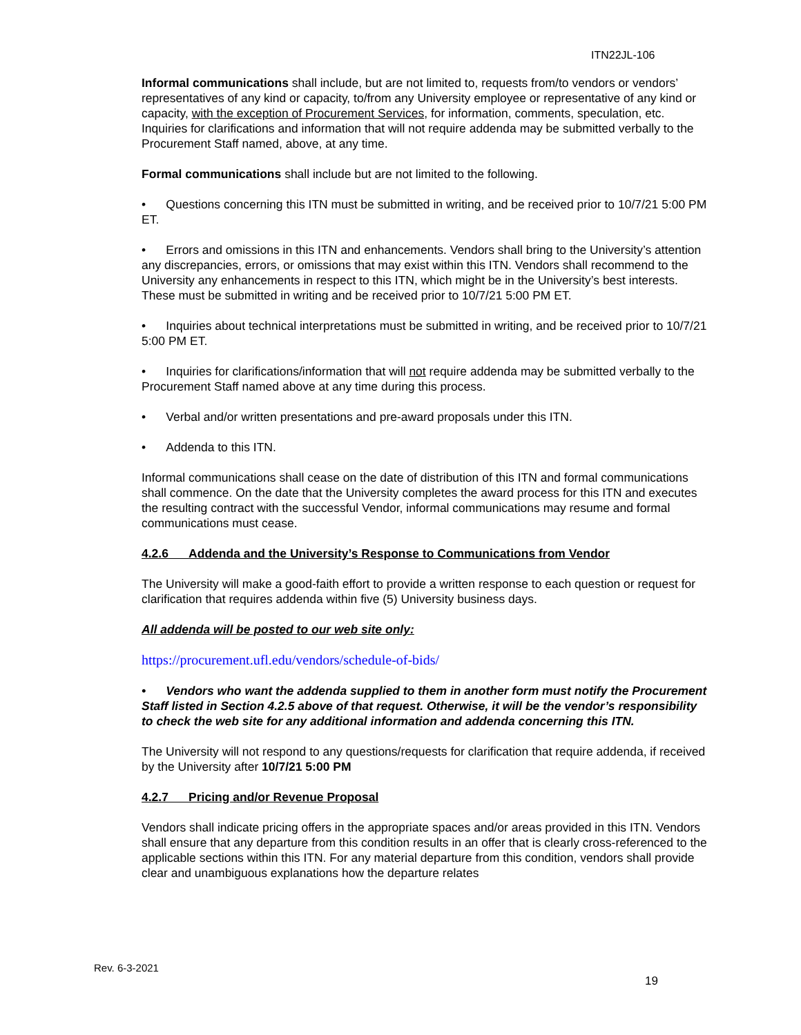ITN22JL-106
Informal communications shall include, but are not limited to, requests from/to vendors or vendors’ representatives of any kind or capacity, to/from any University employee or representative of any kind or capacity, with the exception of Procurement Services, for information, comments, speculation, etc. Inquiries for clarifications and information that will not require addenda may be submitted verbally to the Procurement Staff named, above, at any time.
Formal communications shall include but are not limited to the following.
• Questions concerning this ITN must be submitted in writing, and be received prior to 10/7/21 5:00 PM ET.
• Errors and omissions in this ITN and enhancements. Vendors shall bring to the University’s attention any discrepancies, errors, or omissions that may exist within this ITN. Vendors shall recommend to the University any enhancements in respect to this ITN, which might be in the University’s best interests. These must be submitted in writing and be received prior to 10/7/21 5:00 PM ET.
• Inquiries about technical interpretations must be submitted in writing, and be received prior to 10/7/21 5:00 PM ET.
• Inquiries for clarifications/information that will not require addenda may be submitted verbally to the Procurement Staff named above at any time during this process.
• Verbal and/or written presentations and pre-award proposals under this ITN.
• Addenda to this ITN.
Informal communications shall cease on the date of distribution of this ITN and formal communications shall commence. On the date that the University completes the award process for this ITN and executes the resulting contract with the successful Vendor, informal communications may resume and formal communications must cease.
4.2.6 Addenda and the University’s Response to Communications from Vendor
The University will make a good-faith effort to provide a written response to each question or request for clarification that requires addenda within five (5) University business days.
All addenda will be posted to our web site only:
https://procurement.ufl.edu/vendors/schedule-of-bids/
• Vendors who want the addenda supplied to them in another form must notify the Procurement Staff listed in Section 4.2.5 above of that request. Otherwise, it will be the vendor’s responsibility to check the web site for any additional information and addenda concerning this ITN.
The University will not respond to any questions/requests for clarification that require addenda, if received by the University after 10/7/21 5:00 PM
4.2.7 Pricing and/or Revenue Proposal
Vendors shall indicate pricing offers in the appropriate spaces and/or areas provided in this ITN. Vendors shall ensure that any departure from this condition results in an offer that is clearly cross-referenced to the applicable sections within this ITN. For any material departure from this condition, vendors shall provide clear and unambiguous explanations how the departure relates
Rev. 6-3-2021
19